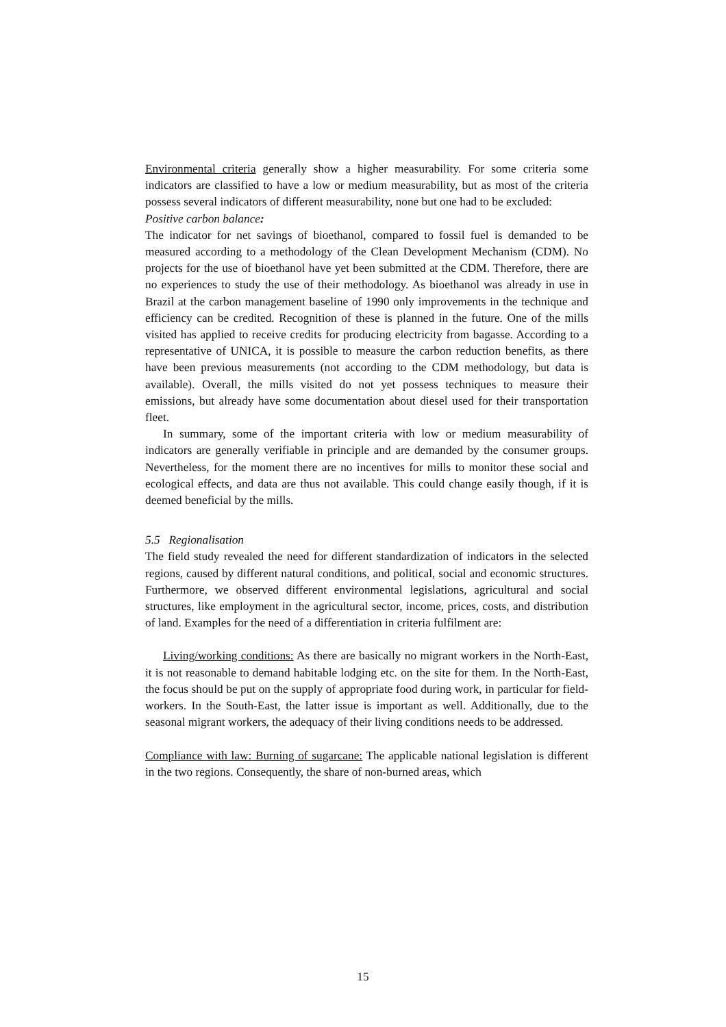Environmental criteria generally show a higher measurability. For some criteria some indicators are classified to have a low or medium measurability, but as most of the criteria possess several indicators of different measurability, none but one had to be excluded:
Positive carbon balance:
The indicator for net savings of bioethanol, compared to fossil fuel is demanded to be measured according to a methodology of the Clean Development Mechanism (CDM). No projects for the use of bioethanol have yet been submitted at the CDM. Therefore, there are no experiences to study the use of their methodology. As bioethanol was already in use in Brazil at the carbon management baseline of 1990 only improvements in the technique and efficiency can be credited. Recognition of these is planned in the future. One of the mills visited has applied to receive credits for producing electricity from bagasse. According to a representative of UNICA, it is possible to measure the carbon reduction benefits, as there have been previous measurements (not according to the CDM methodology, but data is available). Overall, the mills visited do not yet possess techniques to measure their emissions, but already have some documentation about diesel used for their transportation fleet.
In summary, some of the important criteria with low or medium measurability of indicators are generally verifiable in principle and are demanded by the consumer groups. Nevertheless, for the moment there are no incentives for mills to monitor these social and ecological effects, and data are thus not available. This could change easily though, if it is deemed beneficial by the mills.
5.5 Regionalisation
The field study revealed the need for different standardization of indicators in the selected regions, caused by different natural conditions, and political, social and economic structures. Furthermore, we observed different environmental legislations, agricultural and social structures, like employment in the agricultural sector, income, prices, costs, and distribution of land. Examples for the need of a differentiation in criteria fulfilment are:
Living/working conditions: As there are basically no migrant workers in the North-East, it is not reasonable to demand habitable lodging etc. on the site for them. In the North-East, the focus should be put on the supply of appropriate food during work, in particular for field-workers. In the South-East, the latter issue is important as well. Additionally, due to the seasonal migrant workers, the adequacy of their living conditions needs to be addressed.
Compliance with law: Burning of sugarcane: The applicable national legislation is different in the two regions. Consequently, the share of non-burned areas, which
15